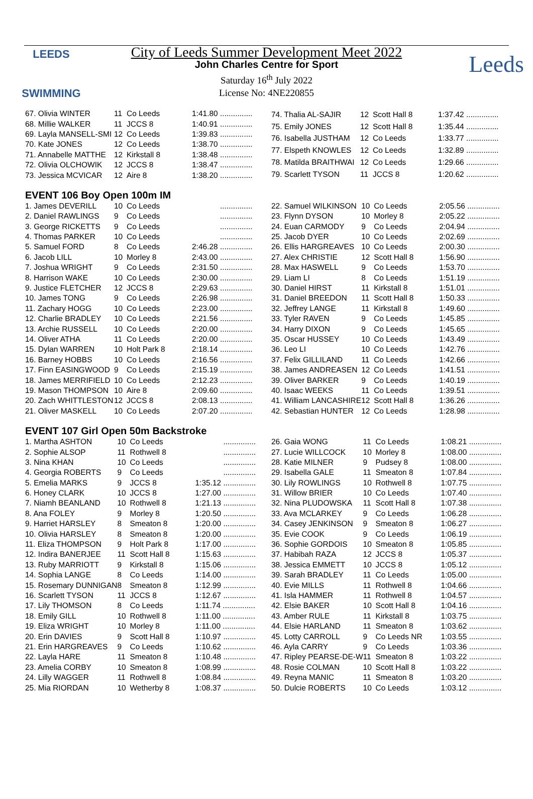LEEDS
SWIMMING
Leeds
City of Leeds Summer Development Meet 2022
John Charles Centre for Sport
Saturday 16<sup>th</sup> July 2022
License No: 4NE220855
| 67. Olivia WINTER | 11 | Co Leeds | 1:41.80 ............... |
| 68. Millie WALKER | 11 | JCCS 8 | 1:40.91 ............... |
| 69. Layla MANSELL-SMI | 12 | Co Leeds | 1:39.83 ............... |
| 70. Kate JONES | 12 | Co Leeds | 1:38.70 ............... |
| 71. Annabelle MATTHE | 12 | Kirkstall 8 | 1:38.48 ............... |
| 72. Olivia OLCHOWIK | 12 | JCCS 8 | 1:38.47 ............... |
| 73. Jessica MCVICAR | 12 | Aire 8 | 1:38.20 ............... |
| 74. Thalia AL-SAJIR | 12 | Scott Hall 8 | 1:37.42 ............... |
| 75. Emily JONES | 12 | Scott Hall 8 | 1:35.44 ............... |
| 76. Isabella JUSTHAM | 12 | Co Leeds | 1:33.77 ............... |
| 77. Elspeth KNOWLES | 12 | Co Leeds | 1:32.89 ............... |
| 78. Matilda BRAITHWAI | 12 | Co Leeds | 1:29.66 ............... |
| 79. Scarlett TYSON | 11 | JCCS 8 | 1:20.62 ............... |
EVENT 106 Boy Open 100m IM
| 1. James DEVERILL | 10 | Co Leeds | ............... |
| 2. Daniel RAWLINGS | 9 | Co Leeds | ............... |
| 3. George RICKETTS | 9 | Co Leeds | ............... |
| 4. Thomas PARKER | 10 | Co Leeds | ............... |
| 5. Samuel FORD | 8 | Co Leeds | 2:46.28 ............... |
| 6. Jacob LILL | 10 | Morley 8 | 2:43.00 ............... |
| 7. Joshua WRIGHT | 9 | Co Leeds | 2:31.50 ............... |
| 8. Harrison WAKE | 10 | Co Leeds | 2:30.00 ............... |
| 9. Justice FLETCHER | 12 | JCCS 8 | 2:29.63 ............... |
| 10. James TONG | 9 | Co Leeds | 2:26.98 ............... |
| 11. Zachary HOGG | 10 | Co Leeds | 2:23.00 ............... |
| 12. Charlie BRADLEY | 10 | Co Leeds | 2:21.56 ............... |
| 13. Archie RUSSELL | 10 | Co Leeds | 2:20.00 ............... |
| 14. Oliver ATHA | 11 | Co Leeds | 2:20.00 ............... |
| 15. Dylan WARREN | 10 | Holt Park 8 | 2:18.14 ............... |
| 16. Barney HOBBS | 10 | Co Leeds | 2:16.56 ............... |
| 17. Finn EASINGWOOD | 9 | Co Leeds | 2:15.19 ............... |
| 18. James MERRIFIELD | 10 | Co Leeds | 2:12.23 ............... |
| 19. Mason THOMPSON | 10 | Aire 8 | 2:09.60 ............... |
| 20. Zach WHITTLESTON | 12 | JCCS 8 | 2:08.13 ............... |
| 21. Oliver MASKELL | 10 | Co Leeds | 2:07.20 ............... |
| 22. Samuel WILKINSON | 10 | Co Leeds | 2:05.56 ............... |
| 23. Flynn DYSON | 10 | Morley 8 | 2:05.22 ............... |
| 24. Euan CARMODY | 9 | Co Leeds | 2:04.94 ............... |
| 25. Jacob DYER | 10 | Co Leeds | 2:02.69 ............... |
| 26. Ellis HARGREAVES | 10 | Co Leeds | 2:00.30 ............... |
| 27. Alex CHRISTIE | 12 | Scott Hall 8 | 1:56.90 ............... |
| 28. Max HASWELL | 9 | Co Leeds | 1:53.70 ............... |
| 29. Liam LI | 8 | Co Leeds | 1:51.19 ............... |
| 30. Daniel HIRST | 11 | Kirkstall 8 | 1:51.01 ............... |
| 31. Daniel BREEDON | 11 | Scott Hall 8 | 1:50.33 ............... |
| 32. Jeffrey LANGE | 11 | Kirkstall 8 | 1:49.60 ............... |
| 33. Tyler RAVEN | 9 | Co Leeds | 1:45.85 ............... |
| 34. Harry DIXON | 9 | Co Leeds | 1:45.65 ............... |
| 35. Oscar HUSSEY | 10 | Co Leeds | 1:43.49 ............... |
| 36. Leo LI | 10 | Co Leeds | 1:42.76 ............... |
| 37. Felix GILLILAND | 11 | Co Leeds | 1:42.66 ............... |
| 38. James ANDREASEN | 12 | Co Leeds | 1:41.51 ............... |
| 39. Oliver BARKER | 9 | Co Leeds | 1:40.19 ............... |
| 40. Isaac WEEKS | 11 | Co Leeds | 1:39.51 ............... |
| 41. William LANCASHIRE | 12 | Scott Hall 8 | 1:36.26 ............... |
| 42. Sebastian HUNTER | 12 | Co Leeds | 1:28.98 ............... |
EVENT 107 Girl Open 50m Backstroke
| 1. Martha ASHTON | 10 | Co Leeds | ............... |
| 2. Sophie ALSOP | 11 | Rothwell 8 | ............... |
| 3. Nina KHAN | 10 | Co Leeds | ............... |
| 4. Georgia ROBERTS | 9 | Co Leeds | ............... |
| 5. Emelia MARKS | 9 | JCCS 8 | 1:35.12 ............... |
| 6. Honey CLARK | 10 | JCCS 8 | 1:27.00 ............... |
| 7. Niamh BEANLAND | 10 | Rothwell 8 | 1:21.13 ............... |
| 8. Ana FOLEY | 9 | Morley 8 | 1:20.50 ............... |
| 9. Harriet HARSLEY | 8 | Smeaton 8 | 1:20.00 ............... |
| 10. Olivia HARSLEY | 8 | Smeaton 8 | 1:20.00 ............... |
| 11. Eliza THOMPSON | 9 | Holt Park 8 | 1:17.00 ............... |
| 12. Indira BANERJEE | 11 | Scott Hall 8 | 1:15.63 ............... |
| 13. Ruby MARRIOTT | 9 | Kirkstall 8 | 1:15.06 ............... |
| 14. Sophia LANGE | 8 | Co Leeds | 1:14.00 ............... |
| 15. Rosemary DUNNIGAN | 8 | Smeaton 8 | 1:12.99 ............... |
| 16. Scarlett TYSON | 11 | JCCS 8 | 1:12.67 ............... |
| 17. Lily THOMSON | 8 | Co Leeds | 1:11.74 ............... |
| 18. Emily GILL | 10 | Rothwell 8 | 1:11.00 ............... |
| 19. Eliza WRIGHT | 10 | Morley 8 | 1:11.00 ............... |
| 20. Erin DAVIES | 9 | Scott Hall 8 | 1:10.97 ............... |
| 21. Erin HARGREAVES | 9 | Co Leeds | 1:10.62 ............... |
| 22. Layla HARE | 11 | Smeaton 8 | 1:10.48 ............... |
| 23. Amelia CORBY | 10 | Smeaton 8 | 1:08.99 ............... |
| 24. Lilly WAGGER | 11 | Rothwell 8 | 1:08.84 ............... |
| 25. Mia RIORDAN | 10 | Wetherby 8 | 1:08.37 ............... |
| 26. Gaia WONG | 11 | Co Leeds | 1:08.21 ............... |
| 27. Lucie WILLCOCK | 10 | Morley 8 | 1:08.00 ............... |
| 28. Katie MILNER | 9 | Pudsey 8 | 1:08.00 ............... |
| 29. Isabella GALE | 11 | Smeaton 8 | 1:07.84 ............... |
| 30. Lily ROWLINGS | 10 | Rothwell 8 | 1:07.75 ............... |
| 31. Willow BRIER | 10 | Co Leeds | 1:07.40 ............... |
| 32. Nina PLUDOWSKA | 11 | Scott Hall 8 | 1:07.38 ............... |
| 33. Ava MCLARKEY | 9 | Co Leeds | 1:06.28 ............... |
| 34. Casey JENKINSON | 9 | Smeaton 8 | 1:06.27 ............... |
| 35. Evie COOK | 9 | Co Leeds | 1:06.19 ............... |
| 36. Sophie GORDOIS | 10 | Smeaton 8 | 1:05.85 ............... |
| 37. Habibah RAZA | 12 | JCCS 8 | 1:05.37 ............... |
| 38. Jessica EMMETT | 10 | JCCS 8 | 1:05.12 ............... |
| 39. Sarah BRADLEY | 11 | Co Leeds | 1:05.00 ............... |
| 40. Evie MILLS | 11 | Rothwell 8 | 1:04.66 ............... |
| 41. Isla HAMMER | 11 | Rothwell 8 | 1:04.57 ............... |
| 42. Elsie BAKER | 10 | Scott Hall 8 | 1:04.16 ............... |
| 43. Amber RULE | 11 | Kirkstall 8 | 1:03.75 ............... |
| 44. Elsie HARLAND | 11 | Smeaton 8 | 1:03.62 ............... |
| 45. Lotty CARROLL | 9 | Co Leeds NR | 1:03.55 ............... |
| 46. Ayla CARRY | 9 | Co Leeds | 1:03.36 ............... |
| 47. Ripley PEARSE-DE-W | 11 | Smeaton 8 | 1:03.22 ............... |
| 48. Rosie COLMAN | 10 | Scott Hall 8 | 1:03.22 ............... |
| 49. Reyna MANIC | 11 | Smeaton 8 | 1:03.20 ............... |
| 50. Dulcie ROBERTS | 10 | Co Leeds | 1:03.12 ............... |